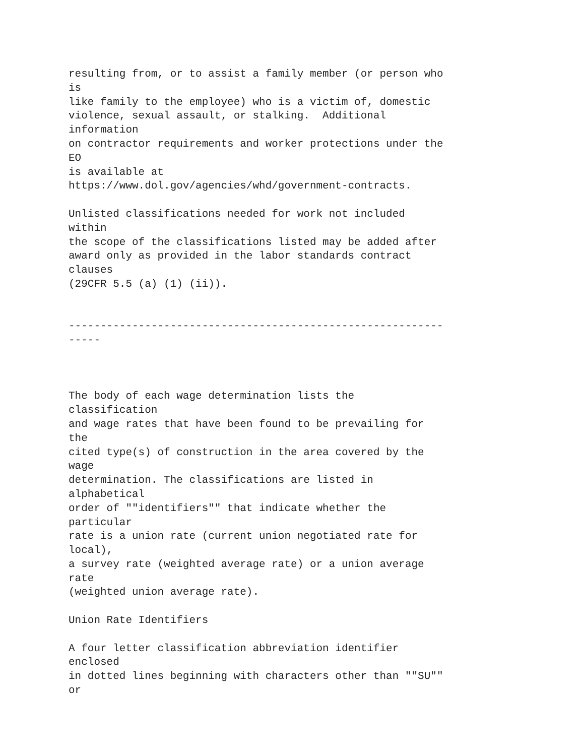resulting from, or to assist a family member (or person who
is
like family to the employee) who is a victim of, domestic
violence, sexual assault, or stalking.  Additional
information
on contractor requirements and worker protections under the
EO
is available at
https://www.dol.gov/agencies/whd/government-contracts.

Unlisted classifications needed for work not included
within
the scope of the classifications listed may be added after
award only as provided in the labor standards contract
clauses
(29CFR 5.5 (a) (1) (ii)).


-----------------------------------------------------------
-----



The body of each wage determination lists the
classification
and wage rates that have been found to be prevailing for
the
cited type(s) of construction in the area covered by the
wage
determination. The classifications are listed in
alphabetical
order of ""identifiers"" that indicate whether the
particular
rate is a union rate (current union negotiated rate for
local),
a survey rate (weighted average rate) or a union average
rate
(weighted union average rate).

Union Rate Identifiers

A four letter classification abbreviation identifier
enclosed
in dotted lines beginning with characters other than ""SU""
or